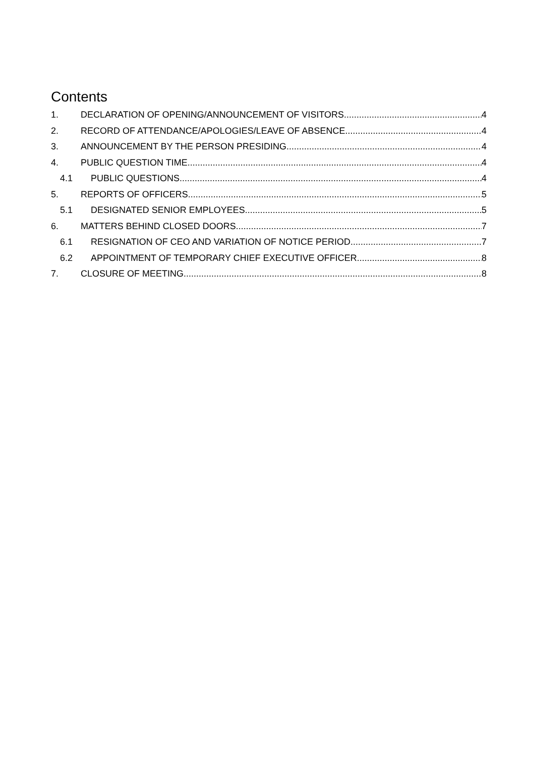Contents
1. DECLARATION OF OPENING/ANNOUNCEMENT OF VISITORS 4
2. RECORD OF ATTENDANCE/APOLOGIES/LEAVE OF ABSENCE 4
3. ANNOUNCEMENT BY THE PERSON PRESIDING 4
4. PUBLIC QUESTION TIME 4
4.1 PUBLIC QUESTIONS 4
5. REPORTS OF OFFICERS 5
5.1 DESIGNATED SENIOR EMPLOYEES 5
6. MATTERS BEHIND CLOSED DOORS 7
6.1 RESIGNATION OF CEO AND VARIATION OF NOTICE PERIOD 7
6.2 APPOINTMENT OF TEMPORARY CHIEF EXECUTIVE OFFICER 8
7. CLOSURE OF MEETING 8